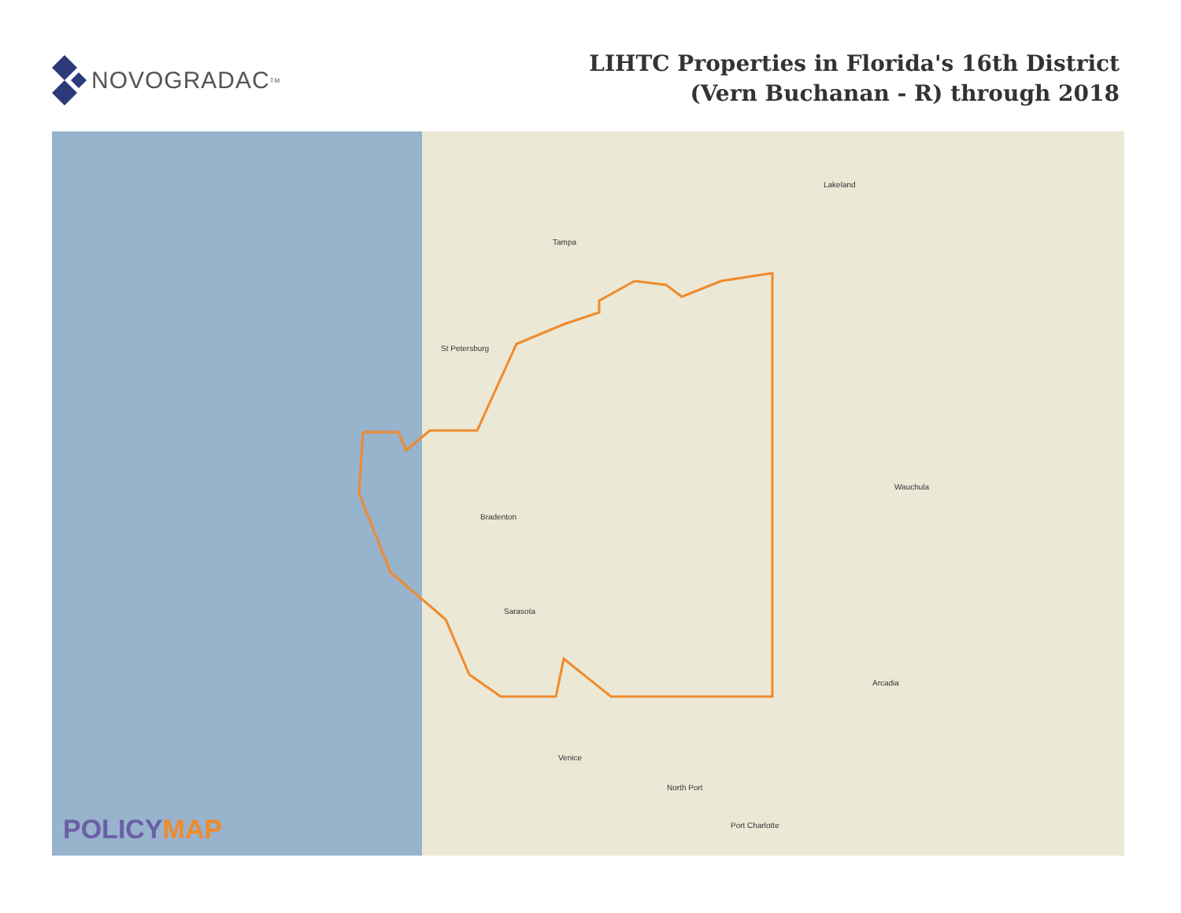NOVOGRADAC<sup>TM</sup>
LIHTC Properties in Florida's 16th District
(Vern Buchanan - R) through 2018
Tampa
St Petersburg
Lakeland
Bradenton
Sarasota
Venice
Arcadia
North Port
Port Charlotte
Wauchula
POLICYMAP